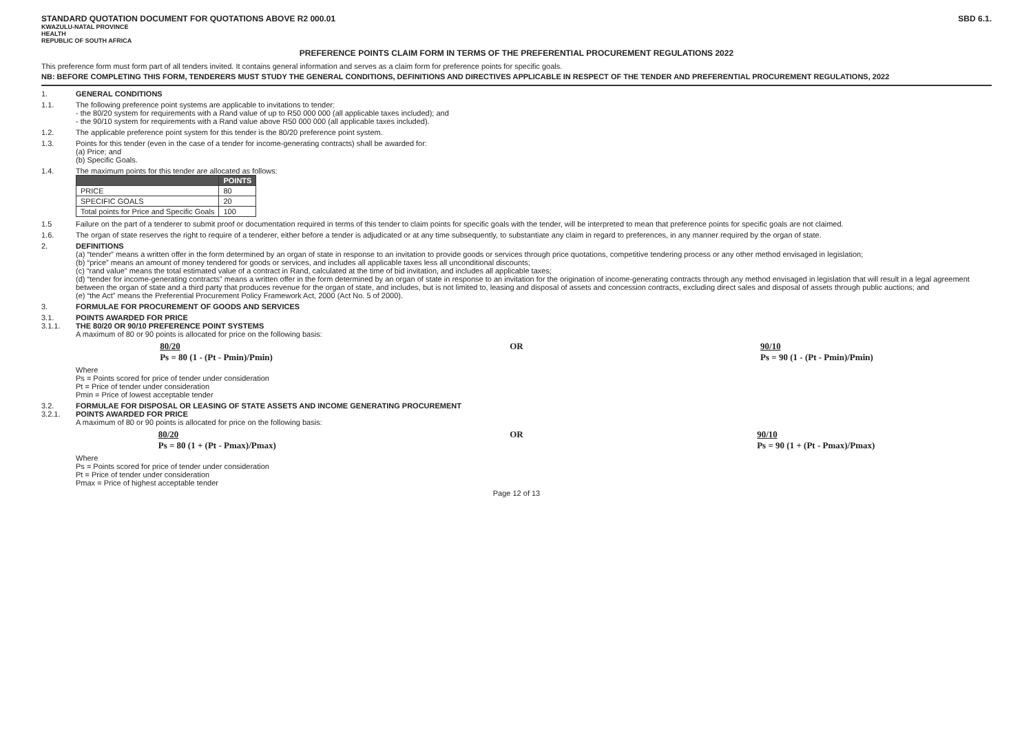STANDARD QUOTATION DOCUMENT FOR QUOTATIONS ABOVE R2 000.01 SBD 6.1.
KWAZULU-NATAL PROVINCE
HEALTH
REPUBLIC OF SOUTH AFRICA
PREFERENCE POINTS CLAIM FORM IN TERMS OF THE PREFERENTIAL PROCUREMENT REGULATIONS 2022
This preference form must form part of all tenders invited. It contains general information and serves as a claim form for preference points for specific goals.
NB: BEFORE COMPLETING THIS FORM, TENDERERS MUST STUDY THE GENERAL CONDITIONS, DEFINITIONS AND DIRECTIVES APPLICABLE IN RESPECT OF THE TENDER AND PREFERENTIAL PROCUREMENT REGULATIONS, 2022
1. GENERAL CONDITIONS
1.1. The following preference point systems are applicable to invitations to tender:
- the 80/20 system for requirements with a Rand value of up to R50 000 000 (all applicable taxes included); and
- the 90/10 system for requirements with a Rand value above R50 000 000 (all applicable taxes included).
1.2. The applicable preference point system for this tender is the 80/20 preference point system.
1.3. Points for this tender (even in the case of a tender for income-generating contracts) shall be awarded for:
(a) Price; and
(b) Specific Goals.
1.4. The maximum points for this tender are allocated as follows:
| | POINTS |
| --- | --- |
| PRICE | 80 |
| SPECIFIC GOALS | 20 |
| Total points for Price and Specific Goals | 100 |
1.5 Failure on the part of a tenderer to submit proof or documentation required in terms of this tender to claim points for specific goals with the tender, will be interpreted to mean that preference points for specific goals are not claimed.
1.6. The organ of state reserves the right to require of a tenderer, either before a tender is adjudicated or at any time subsequently, to substantiate any claim in regard to preferences, in any manner required by the organ of state.
2. DEFINITIONS
(a) “tender” means a written offer in the form determined by an organ of state in response to an invitation to provide goods or services through price quotations, competitive tendering process or any other method envisaged in legislation;
(b) “price” means an amount of money tendered for goods or services, and includes all applicable taxes less all unconditional discounts;
(c) “rand value” means the total estimated value of a contract in Rand, calculated at the time of bid invitation, and includes all applicable taxes;
(d) “tender for income-generating contracts” means a written offer in the form determined by an organ of state in response to an invitation for the origination of income-generating contracts through any method envisaged in legislation that will result in a legal agreement between the organ of state and a third party that produces revenue for the organ of state, and includes, but is not limited to, leasing and disposal of assets and concession contracts, excluding direct sales and disposal of assets through public auctions; and
(e) “the Act” means the Preferential Procurement Policy Framework Act, 2000 (Act No. 5 of 2000).
3. FORMULAE FOR PROCUREMENT OF GOODS AND SERVICES
3.1.
3.1.1.
POINTS AWARDED FOR PRICE
THE 80/20 OR 90/10 PREFERENCE POINT SYSTEMS
A maximum of 80 or 90 points is allocated for price on the following basis:
80/20
Ps = 80 (1 - (Pt - Pmin)/Pmin) OR 90/10
Ps = 90 (1 - (Pt - Pmin)/Pmin)
Where
Ps = Points scored for price of tender under consideration
Pt = Price of tender under consideration
Pmin = Price of lowest acceptable tender
3.2.
3.2.1.
FORMULAE FOR DISPOSAL OR LEASING OF STATE ASSETS AND INCOME GENERATING PROCUREMENT
POINTS AWARDED FOR PRICE
A maximum of 80 or 90 points is allocated for price on the following basis:
80/20
Ps = 80 (1 + (Pt - Pmax)/Pmax) OR 90/10
Ps = 90 (1 + (Pt - Pmax)/Pmax)
Where
Ps = Points scored for price of tender under consideration
Pt = Price of tender under consideration
Pmax = Price of highest acceptable tender
Page 12 of 13